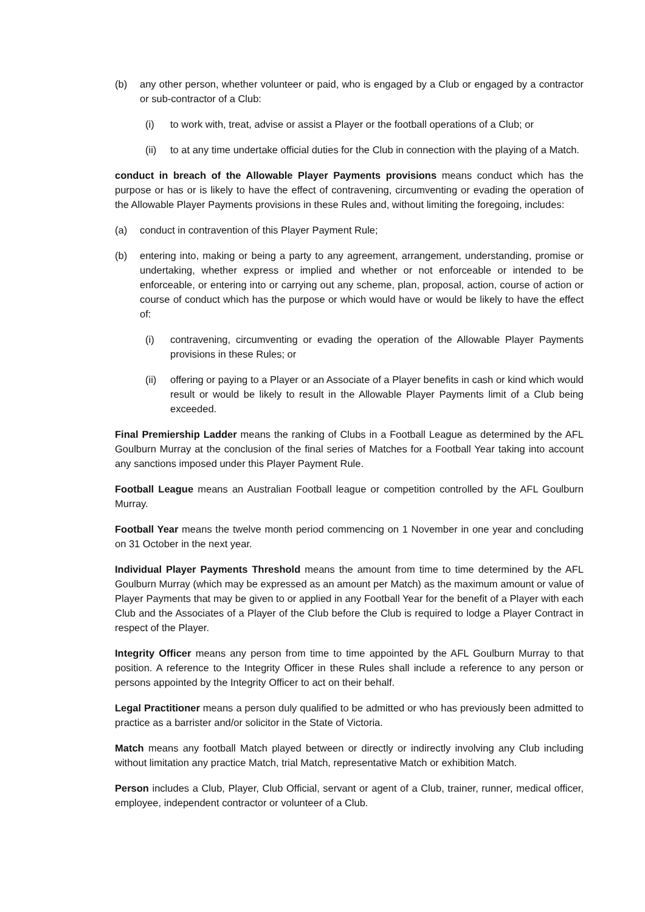(b) any other person, whether volunteer or paid, who is engaged by a Club or engaged by a contractor or sub-contractor of a Club:
(i) to work with, treat, advise or assist a Player or the football operations of a Club; or
(ii) to at any time undertake official duties for the Club in connection with the playing of a Match.
conduct in breach of the Allowable Player Payments provisions means conduct which has the purpose or has or is likely to have the effect of contravening, circumventing or evading the operation of the Allowable Player Payments provisions in these Rules and, without limiting the foregoing, includes:
(a) conduct in contravention of this Player Payment Rule;
(b) entering into, making or being a party to any agreement, arrangement, understanding, promise or undertaking, whether express or implied and whether or not enforceable or intended to be enforceable, or entering into or carrying out any scheme, plan, proposal, action, course of action or course of conduct which has the purpose or which would have or would be likely to have the effect of:
(i) contravening, circumventing or evading the operation of the Allowable Player Payments provisions in these Rules; or
(ii) offering or paying to a Player or an Associate of a Player benefits in cash or kind which would result or would be likely to result in the Allowable Player Payments limit of a Club being exceeded.
Final Premiership Ladder means the ranking of Clubs in a Football League as determined by the AFL Goulburn Murray at the conclusion of the final series of Matches for a Football Year taking into account any sanctions imposed under this Player Payment Rule.
Football League means an Australian Football league or competition controlled by the AFL Goulburn Murray.
Football Year means the twelve month period commencing on 1 November in one year and concluding on 31 October in the next year.
Individual Player Payments Threshold means the amount from time to time determined by the AFL Goulburn Murray (which may be expressed as an amount per Match) as the maximum amount or value of Player Payments that may be given to or applied in any Football Year for the benefit of a Player with each Club and the Associates of a Player of the Club before the Club is required to lodge a Player Contract in respect of the Player.
Integrity Officer means any person from time to time appointed by the AFL Goulburn Murray to that position. A reference to the Integrity Officer in these Rules shall include a reference to any person or persons appointed by the Integrity Officer to act on their behalf.
Legal Practitioner means a person duly qualified to be admitted or who has previously been admitted to practice as a barrister and/or solicitor in the State of Victoria.
Match means any football Match played between or directly or indirectly involving any Club including without limitation any practice Match, trial Match, representative Match or exhibition Match.
Person includes a Club, Player, Club Official, servant or agent of a Club, trainer, runner, medical officer, employee, independent contractor or volunteer of a Club.